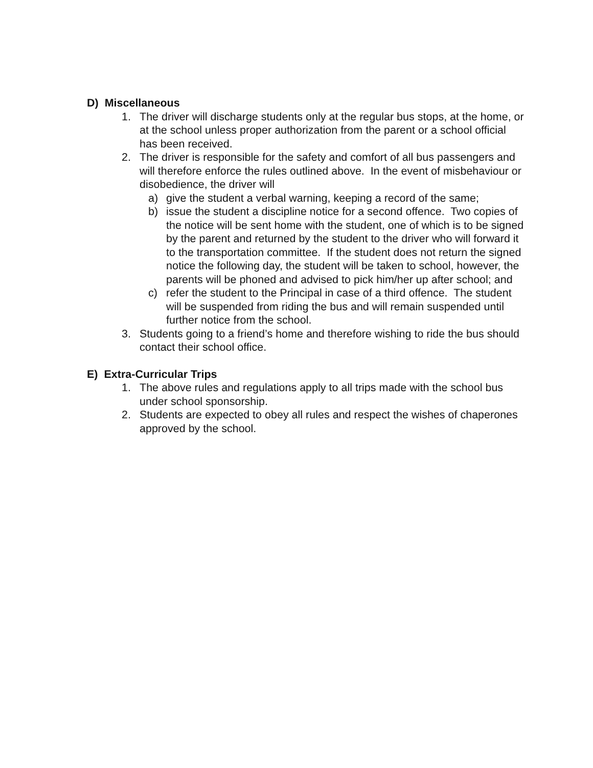D) Miscellaneous
1. The driver will discharge students only at the regular bus stops, at the home, or at the school unless proper authorization from the parent or a school official has been received.
2. The driver is responsible for the safety and comfort of all bus passengers and will therefore enforce the rules outlined above. In the event of misbehaviour or disobedience, the driver will
a) give the student a verbal warning, keeping a record of the same;
b) issue the student a discipline notice for a second offence. Two copies of the notice will be sent home with the student, one of which is to be signed by the parent and returned by the student to the driver who will forward it to the transportation committee. If the student does not return the signed notice the following day, the student will be taken to school, however, the parents will be phoned and advised to pick him/her up after school; and
c) refer the student to the Principal in case of a third offence. The student will be suspended from riding the bus and will remain suspended until further notice from the school.
3. Students going to a friend’s home and therefore wishing to ride the bus should contact their school office.
E) Extra-Curricular Trips
1. The above rules and regulations apply to all trips made with the school bus under school sponsorship.
2. Students are expected to obey all rules and respect the wishes of chaperones approved by the school.